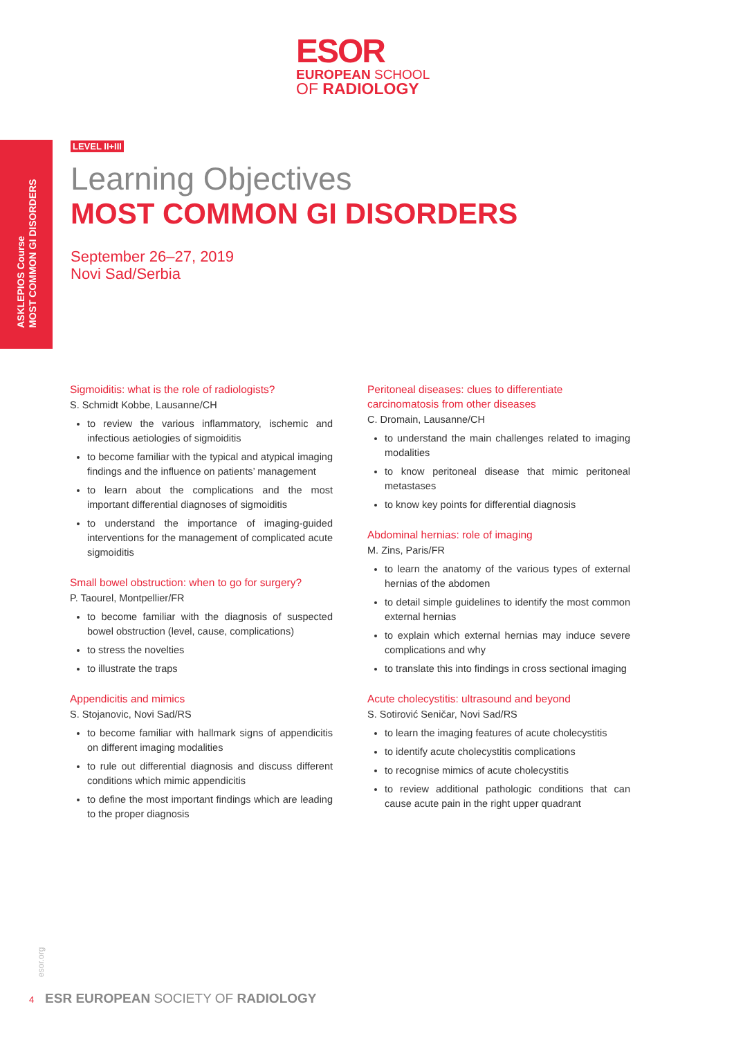ESOR
EUROPEAN SCHOOL
OF RADIOLOGY
ASKLEPIOS Course
MOST COMMON GI DISORDERS
LEVEL II+III
Learning Objectives
MOST COMMON GI DISORDERS
September 26–27, 2019
Novi Sad/Serbia
Sigmoiditis: what is the role of radiologists?
S. Schmidt Kobbe, Lausanne/CH
to review the various inflammatory, ischemic and infectious aetiologies of sigmoiditis
to become familiar with the typical and atypical imaging findings and the influence on patients’ management
to learn about the complications and the most important differential diagnoses of sigmoiditis
to understand the importance of imaging-guided interventions for the management of complicated acute sigmoiditis
Small bowel obstruction: when to go for surgery?
P. Taourel, Montpellier/FR
to become familiar with the diagnosis of suspected bowel obstruction (level, cause, complications)
to stress the novelties
to illustrate the traps
Appendicitis and mimics
S. Stojanovic, Novi Sad/RS
to become familiar with hallmark signs of appendicitis on different imaging modalities
to rule out differential diagnosis and discuss different conditions which mimic appendicitis
to define the most important findings which are leading to the proper diagnosis
Peritoneal diseases: clues to differentiate carcinomatosis from other diseases
C. Dromain, Lausanne/CH
to understand the main challenges related to imaging modalities
to know peritoneal disease that mimic peritoneal metastases
to know key points for differential diagnosis
Abdominal hernias: role of imaging
M. Zins, Paris/FR
to learn the anatomy of the various types of external hernias of the abdomen
to detail simple guidelines to identify the most common external hernias
to explain which external hernias may induce severe complications and why
to translate this into findings in cross sectional imaging
Acute cholecystitis: ultrasound and beyond
S. Sotirović Seničar, Novi Sad/RS
to learn the imaging features of acute cholecystitis
to identify acute cholecystitis complications
to recognise mimics of acute cholecystitis
to review additional pathologic conditions that can cause acute pain in the right upper quadrant
esor.org
4 ESR EUROPEAN SOCIETY OF RADIOLOGY